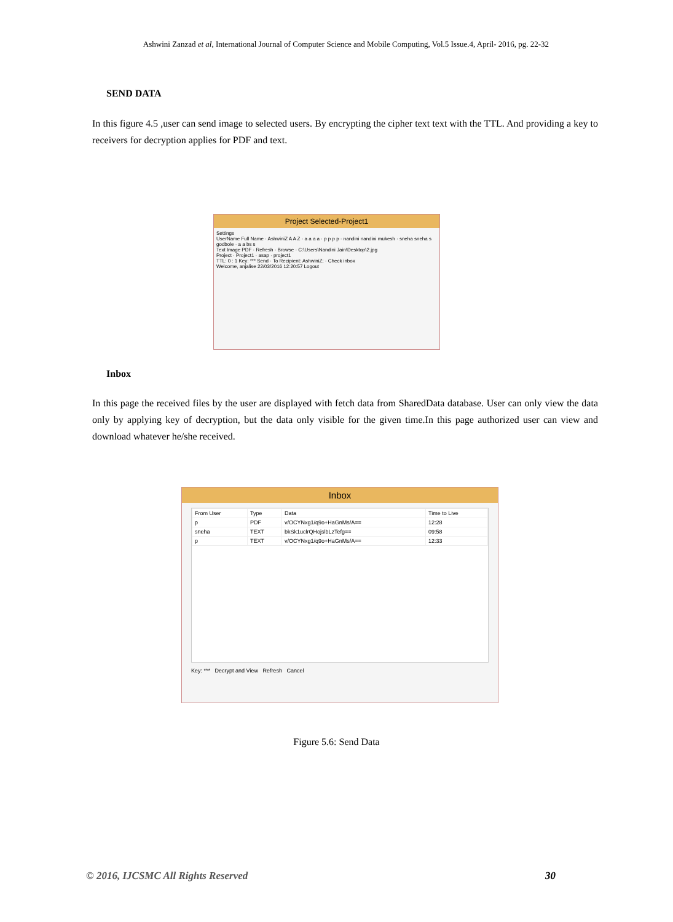Ashwini Zanzad et al, International Journal of Computer Science and Mobile Computing, Vol.5 Issue.4, April- 2016, pg. 22-32
SEND DATA
In this figure 4.5 ,user can send image to selected users. By encrypting the cipher text text with the TTL. And providing a key to receivers for decryption applies for PDF and text.
Project Selected-Project1
Settings
UserName Full Name · AshwiniZ A A Z · a a a a · p p p p · nandini nandini mukesh · sneha sneha s godbole · a a bs s
Text Image PDF · Refresh · Browse · C:\Users\Nandini Jain\Desktop\2.jpg
Project · Project1 · asap · project1
TTL: 0 : 1 Key: *** Send · To Recipient: AshwiniZ; · Check inbox
Welcome, anjalise 22/03/2016 12:20:57 Logout
Inbox
In this page the received files by the user are displayed with fetch data from SharedData database. User can only view the data only by applying key of decryption, but the data only visible for the given time.In this page authorized user can view and download whatever he/she received.
Inbox
| From User | Type | Data | Time to Live |
| --- | --- | --- | --- |
| p | PDF | v/OCYNxg1/q9o+HaGnMs/A== | 12:28 |
| sneha | TEXT | bkSk1uclrQHojslbLzTefg== | 09:58 |
| p | TEXT | v/OCYNxg1/q9o+HaGnMs/A== | 12:33 |
Key: *** Decrypt and View Refresh Cancel
Figure 5.6: Send Data
© 2016, IJCSMC All Rights Reserved
30